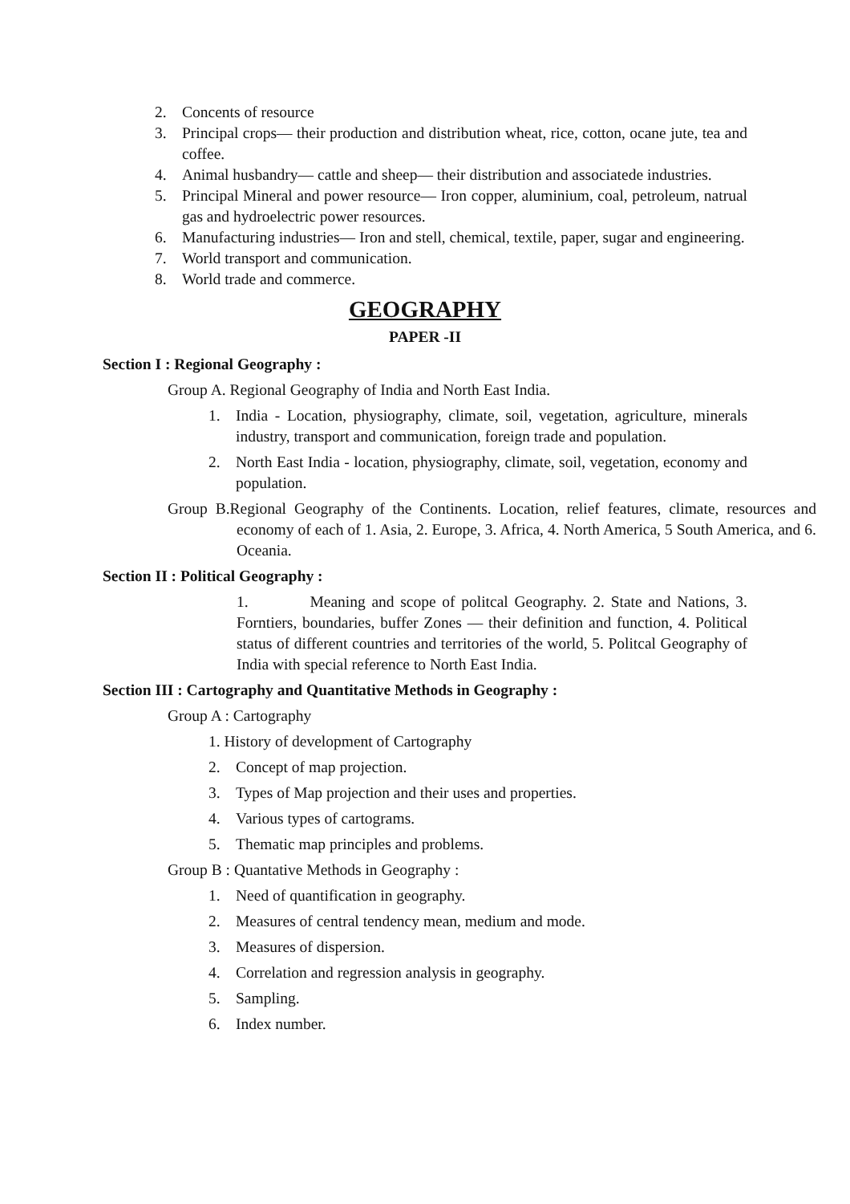2. Concents of resource
3. Principal crops— their production and distribution wheat, rice, cotton, ocane jute, tea and coffee.
4. Animal husbandry— cattle and sheep— their distribution and associatede industries.
5. Principal Mineral and power resource— Iron copper, aluminium, coal, petroleum, natrual gas and hydroelectric power resources.
6. Manufacturing industries— Iron and stell, chemical, textile, paper, sugar and engineering.
7. World transport and communication.
8. World trade and commerce.
GEOGRAPHY
PAPER -II
Section I : Regional Geography :
Group A. Regional Geography of India and North East India.
1. India - Location, physiography, climate, soil, vegetation, agriculture, minerals industry, transport and communication, foreign trade and population.
2. North East India - location, physiography, climate, soil, vegetation, economy and population.
Group B.Regional Geography of the Continents. Location, relief features, climate, resources and economy of each of 1. Asia, 2. Europe, 3. Africa, 4. North America, 5 South America, and 6. Oceania.
Section II : Political Geography :
1. Meaning and scope of politcal Geography. 2. State and Nations, 3. Forntiers, boundaries, buffer Zones — their definition and function, 4. Political status of different countries and territories of the world, 5. Politcal Geography of India with special reference to North East India.
Section III : Cartography and Quantitative Methods in Geography :
Group A : Cartography
1. History of development of Cartography
2. Concept of map projection.
3. Types of Map projection and their uses and properties.
4. Various types of cartograms.
5. Thematic map principles and problems.
Group B : Quantative Methods in Geography :
1. Need of quantification in geography.
2. Measures of central tendency mean, medium and mode.
3. Measures of dispersion.
4. Correlation and regression analysis in geography.
5. Sampling.
6. Index number.